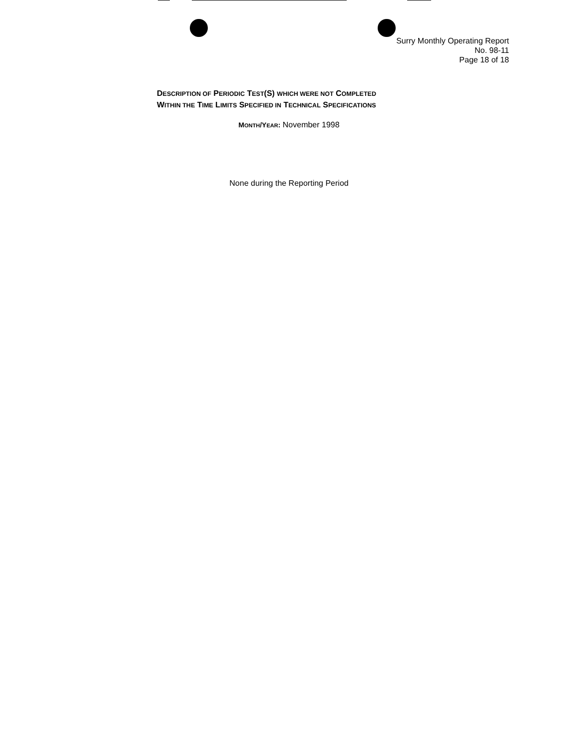Surry Monthly Operating Report
No. 98-11
Page 18 of 18
DESCRIPTION OF PERIODIC TEST(S) WHICH WERE NOT COMPLETED
WITHIN THE TIME LIMITS SPECIFIED IN TECHNICAL SPECIFICATIONS
MONTH/YEAR: November 1998
None during the Reporting Period